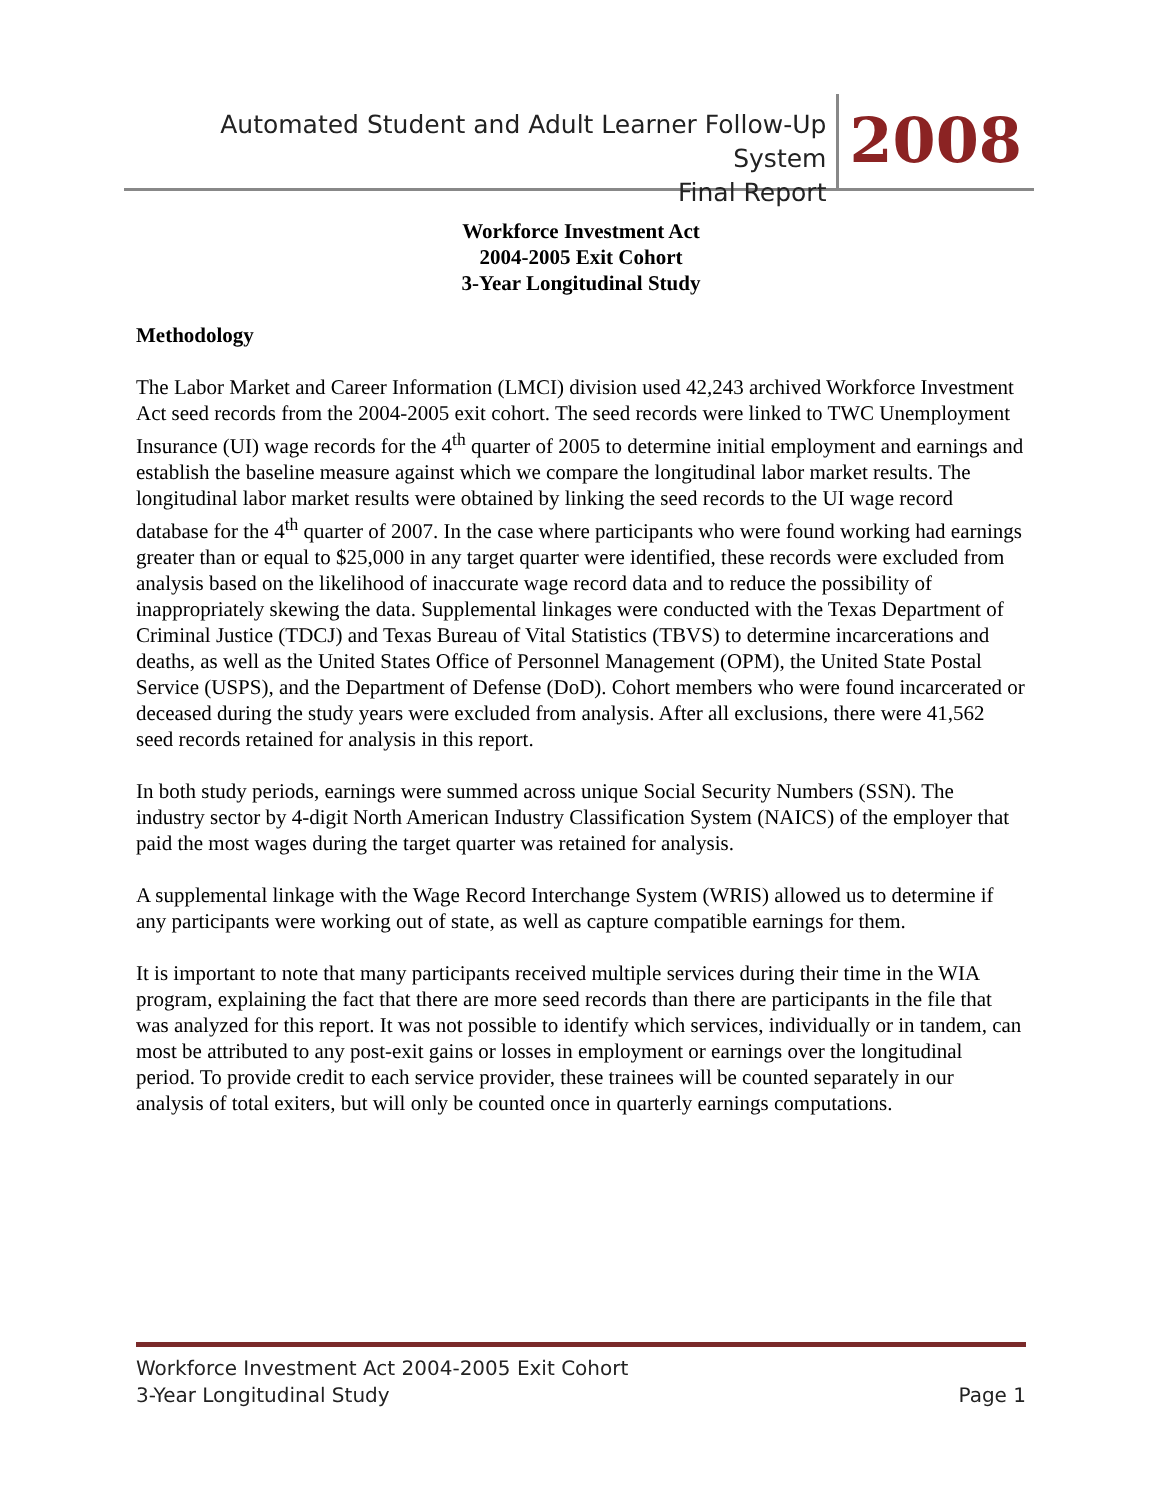Automated Student and Adult Learner Follow-Up System
Final Report
2008
Workforce Investment Act
2004-2005 Exit Cohort
3-Year Longitudinal Study
Methodology
The Labor Market and Career Information (LMCI) division used 42,243 archived Workforce Investment Act seed records from the 2004-2005 exit cohort. The seed records were linked to TWC Unemployment Insurance (UI) wage records for the 4<sup>th</sup> quarter of 2005 to determine initial employment and earnings and establish the baseline measure against which we compare the longitudinal labor market results. The longitudinal labor market results were obtained by linking the seed records to the UI wage record database for the 4<sup>th</sup> quarter of 2007. In the case where participants who were found working had earnings greater than or equal to $25,000 in any target quarter were identified, these records were excluded from analysis based on the likelihood of inaccurate wage record data and to reduce the possibility of inappropriately skewing the data. Supplemental linkages were conducted with the Texas Department of Criminal Justice (TDCJ) and Texas Bureau of Vital Statistics (TBVS) to determine incarcerations and deaths, as well as the United States Office of Personnel Management (OPM), the United State Postal Service (USPS), and the Department of Defense (DoD). Cohort members who were found incarcerated or deceased during the study years were excluded from analysis. After all exclusions, there were 41,562 seed records retained for analysis in this report.
In both study periods, earnings were summed across unique Social Security Numbers (SSN). The industry sector by 4-digit North American Industry Classification System (NAICS) of the employer that paid the most wages during the target quarter was retained for analysis.
A supplemental linkage with the Wage Record Interchange System (WRIS) allowed us to determine if any participants were working out of state, as well as capture compatible earnings for them.
It is important to note that many participants received multiple services during their time in the WIA program, explaining the fact that there are more seed records than there are participants in the file that was analyzed for this report. It was not possible to identify which services, individually or in tandem, can most be attributed to any post-exit gains or losses in employment or earnings over the longitudinal period. To provide credit to each service provider, these trainees will be counted separately in our analysis of total exiters, but will only be counted once in quarterly earnings computations.
Workforce Investment Act 2004-2005 Exit Cohort
3-Year Longitudinal Study Page 1